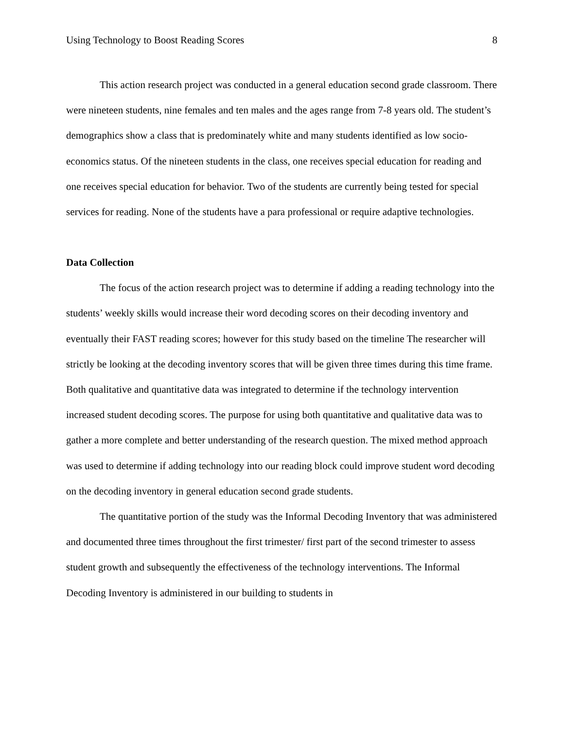Using Technology to Boost Reading Scores 8
This action research project was conducted in a general education second grade classroom. There were nineteen students, nine females and ten males and the ages range from 7-8 years old. The student’s demographics show a class that is predominately white and many students identified as low socio-economics status. Of the nineteen students in the class, one receives special education for reading and one receives special education for behavior. Two of the students are currently being tested for special services for reading. None of the students have a para professional or require adaptive technologies.
Data Collection
The focus of the action research project was to determine if adding a reading technology into the students’ weekly skills would increase their word decoding scores on their decoding inventory and eventually their FAST reading scores; however for this study based on the timeline The researcher will strictly be looking at the decoding inventory scores that will be given three times during this time frame. Both qualitative and quantitative data was integrated to determine if the technology intervention increased student decoding scores. The purpose for using both quantitative and qualitative data was to gather a more complete and better understanding of the research question. The mixed method approach was used to determine if adding technology into our reading block could improve student word decoding on the decoding inventory in general education second grade students.
The quantitative portion of the study was the Informal Decoding Inventory that was administered and documented three times throughout the first trimester/ first part of the second trimester to assess student growth and subsequently the effectiveness of the technology interventions. The Informal Decoding Inventory is administered in our building to students in